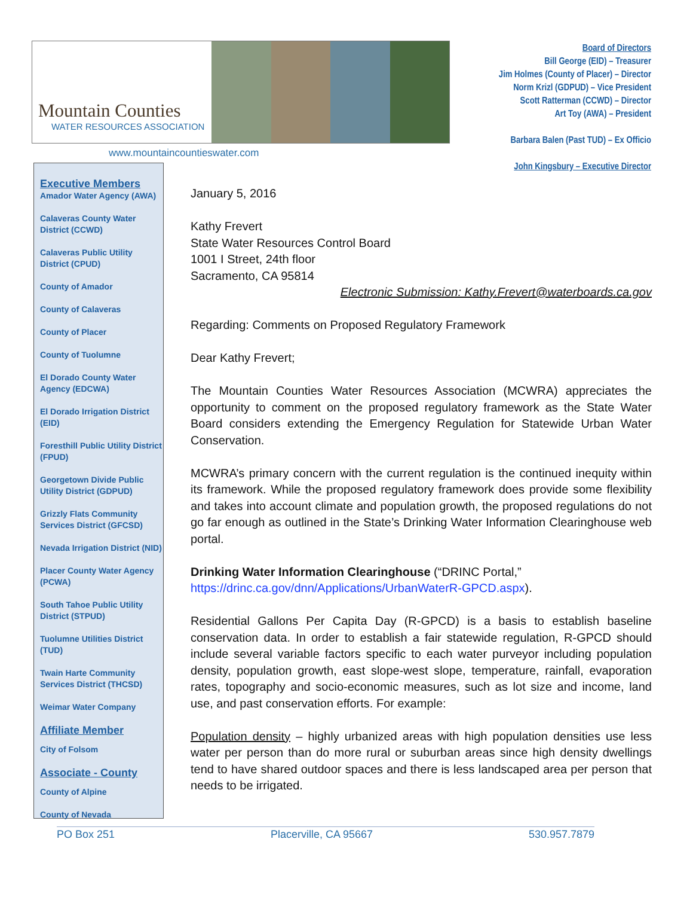Mountain Counties
WATER RESOURCES ASSOCIATION
www.mountaincountieswater.com
Board of Directors
Bill George (EID) – Treasurer
Jim Holmes (County of Placer) – Director
Norm Krizl (GDPUD) – Vice President
Scott Ratterman (CCWD) – Director
Art Toy (AWA) – President
Barbara Balen (Past TUD) – Ex Officio
John Kingsbury – Executive Director
Executive Members
Amador Water Agency (AWA)
Calaveras County Water District (CCWD)
Calaveras Public Utility District (CPUD)
County of Amador
County of Calaveras
County of Placer
County of Tuolumne
El Dorado County Water Agency (EDCWA)
El Dorado Irrigation District (EID)
Foresthill Public Utility District (FPUD)
Georgetown Divide Public Utility District (GDPUD)
Grizzly Flats Community Services District (GFCSD)
Nevada Irrigation District (NID)
Placer County Water Agency (PCWA)
South Tahoe Public Utility District (STPUD)
Tuolumne Utilities District (TUD)
Twain Harte Community Services District (THCSD)
Weimar Water Company
Affiliate Member
City of Folsom
Associate - County
County of Alpine
County of Nevada
January 5, 2016
Kathy Frevert
State Water Resources Control Board
1001 I Street, 24th floor
Sacramento, CA 95814
Electronic Submission: Kathy.Frevert@waterboards.ca.gov
Regarding: Comments on Proposed Regulatory Framework
Dear Kathy Frevert;
The Mountain Counties Water Resources Association (MCWRA) appreciates the opportunity to comment on the proposed regulatory framework as the State Water Board considers extending the Emergency Regulation for Statewide Urban Water Conservation.
MCWRA’s primary concern with the current regulation is the continued inequity within its framework. While the proposed regulatory framework does provide some flexibility and takes into account climate and population growth, the proposed regulations do not go far enough as outlined in the State’s Drinking Water Information Clearinghouse web portal.
Drinking Water Information Clearinghouse (“DRINC Portal,” https://drinc.ca.gov/dnn/Applications/UrbanWaterR-GPCD.aspx).
Residential Gallons Per Capita Day (R-GPCD) is a basis to establish baseline conservation data. In order to establish a fair statewide regulation, R-GPCD should include several variable factors specific to each water purveyor including population density, population growth, east slope-west slope, temperature, rainfall, evaporation rates, topography and socio-economic measures, such as lot size and income, land use, and past conservation efforts. For example:
Population density – highly urbanized areas with high population densities use less water per person than do more rural or suburban areas since high density dwellings tend to have shared outdoor spaces and there is less landscaped area per person that needs to be irrigated.
PO Box 251 Placerville, CA 95667 530.957.7879